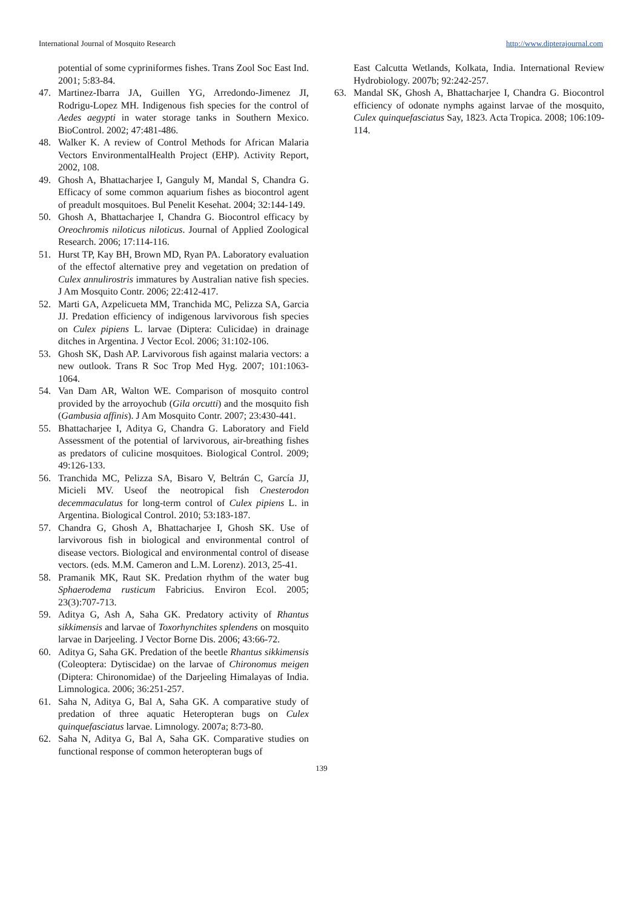International Journal of Mosquito Research http://www.dipterajournal.com
potential of some cypriniformes fishes. Trans Zool Soc East Ind. 2001; 5:83-84.
47. Martinez-Ibarra JA, Guillen YG, Arredondo-Jimenez JI, Rodrigu-Lopez MH. Indigenous fish species for the control of Aedes aegypti in water storage tanks in Southern Mexico. BioControl. 2002; 47:481-486.
48. Walker K. A review of Control Methods for African Malaria Vectors EnvironmentalHealth Project (EHP). Activity Report, 2002, 108.
49. Ghosh A, Bhattacharjee I, Ganguly M, Mandal S, Chandra G. Efficacy of some common aquarium fishes as biocontrol agent of preadult mosquitoes. Bul Penelit Kesehat. 2004; 32:144-149.
50. Ghosh A, Bhattacharjee I, Chandra G. Biocontrol efficacy by Oreochromis niloticus niloticus. Journal of Applied Zoological Research. 2006; 17:114-116.
51. Hurst TP, Kay BH, Brown MD, Ryan PA. Laboratory evaluation of the effectof alternative prey and vegetation on predation of Culex annulirostris immatures by Australian native fish species. J Am Mosquito Contr. 2006; 22:412-417.
52. Marti GA, Azpelicueta MM, Tranchida MC, Pelizza SA, Garcia JJ. Predation efficiency of indigenous larvivorous fish species on Culex pipiens L. larvae (Diptera: Culicidae) in drainage ditches in Argentina. J Vector Ecol. 2006; 31:102-106.
53. Ghosh SK, Dash AP. Larvivorous fish against malaria vectors: a new outlook. Trans R Soc Trop Med Hyg. 2007; 101:1063-1064.
54. Van Dam AR, Walton WE. Comparison of mosquito control provided by the arroyochub (Gila orcutti) and the mosquito fish (Gambusia affinis). J Am Mosquito Contr. 2007; 23:430-441.
55. Bhattacharjee I, Aditya G, Chandra G. Laboratory and Field Assessment of the potential of larvivorous, air-breathing fishes as predators of culicine mosquitoes. Biological Control. 2009; 49:126-133.
56. Tranchida MC, Pelizza SA, Bisaro V, Beltrán C, García JJ, Micieli MV. Useof the neotropical fish Cnesterodon decemmaculatus for long-term control of Culex pipiens L. in Argentina. Biological Control. 2010; 53:183-187.
57. Chandra G, Ghosh A, Bhattacharjee I, Ghosh SK. Use of larvivorous fish in biological and environmental control of disease vectors. Biological and environmental control of disease vectors. (eds. M.M. Cameron and L.M. Lorenz). 2013, 25-41.
58. Pramanik MK, Raut SK. Predation rhythm of the water bug Sphaerodema rusticum Fabricius. Environ Ecol. 2005; 23(3):707-713.
59. Aditya G, Ash A, Saha GK. Predatory activity of Rhantus sikkimensis and larvae of Toxorhynchites splendens on mosquito larvae in Darjeeling. J Vector Borne Dis. 2006; 43:66-72.
60. Aditya G, Saha GK. Predation of the beetle Rhantus sikkimensis (Coleoptera: Dytiscidae) on the larvae of Chironomus meigen (Diptera: Chironomidae) of the Darjeeling Himalayas of India. Limnologica. 2006; 36:251-257.
61. Saha N, Aditya G, Bal A, Saha GK. A comparative study of predation of three aquatic Heteropteran bugs on Culex quinquefasciatus larvae. Limnology. 2007a; 8:73-80.
62. Saha N, Aditya G, Bal A, Saha GK. Comparative studies on functional response of common heteropteran bugs of
East Calcutta Wetlands, Kolkata, India. International Review Hydrobiology. 2007b; 92:242-257.
63. Mandal SK, Ghosh A, Bhattacharjee I, Chandra G. Biocontrol efficiency of odonate nymphs against larvae of the mosquito, Culex quinquefasciatus Say, 1823. Acta Tropica. 2008; 106:109-114.
139